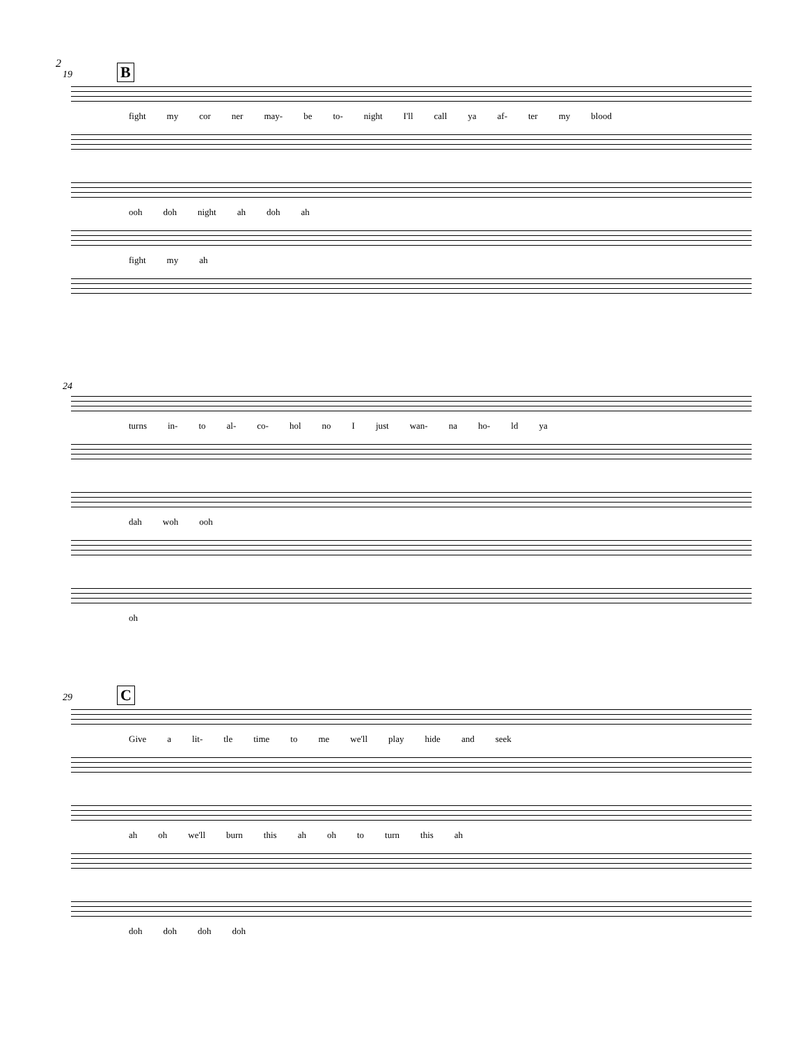2
19 B
fight my cor ner may- be to- night I'll call ya af- ter my blood
ooh doh night ah doh ah
fight my ah
24
turns in- to al- co- hol no I just wan- na ho- ld ya
dah woh ooh
oh
29 C
Give a lit- tle time to me we'll play hide and seek
ah oh we'll burn this ah oh to turn this ah
doh doh doh doh